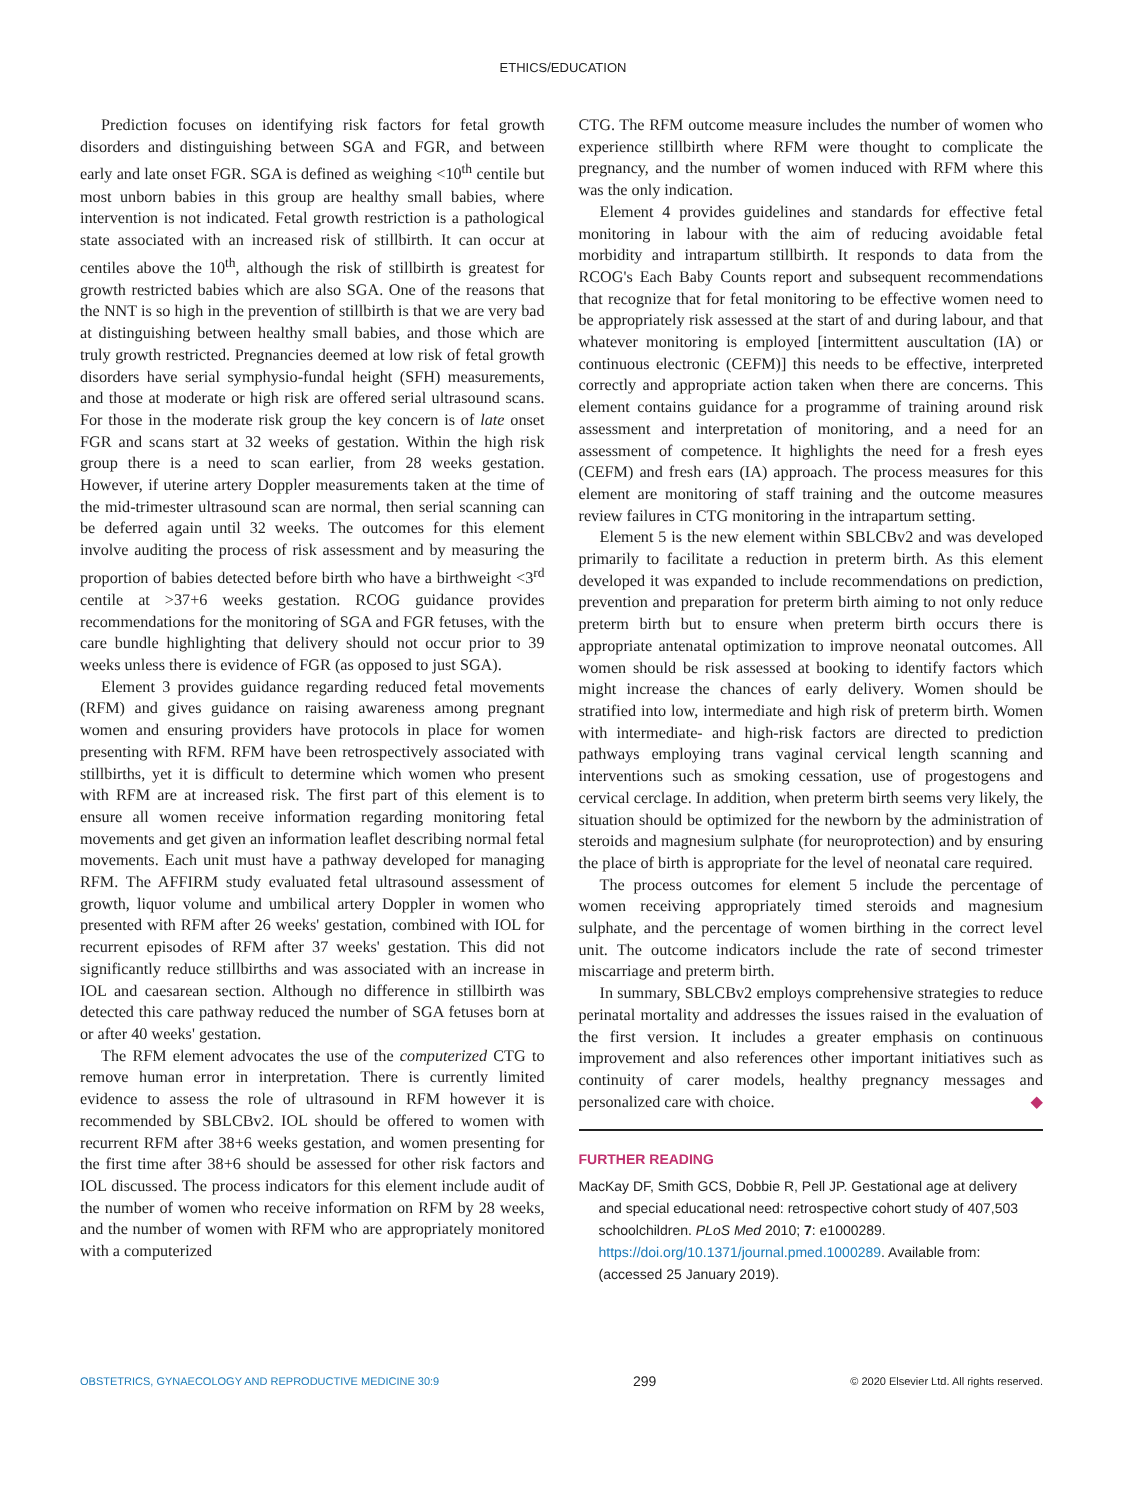ETHICS/EDUCATION
Prediction focuses on identifying risk factors for fetal growth disorders and distinguishing between SGA and FGR, and between early and late onset FGR. SGA is defined as weighing <10<sup>th</sup> centile but most unborn babies in this group are healthy small babies, where intervention is not indicated. Fetal growth restriction is a pathological state associated with an increased risk of stillbirth. It can occur at centiles above the 10<sup>th</sup>, although the risk of stillbirth is greatest for growth restricted babies which are also SGA. One of the reasons that the NNT is so high in the prevention of stillbirth is that we are very bad at distinguishing between healthy small babies, and those which are truly growth restricted. Pregnancies deemed at low risk of fetal growth disorders have serial symphysio-fundal height (SFH) measurements, and those at moderate or high risk are offered serial ultrasound scans. For those in the moderate risk group the key concern is of late onset FGR and scans start at 32 weeks of gestation. Within the high risk group there is a need to scan earlier, from 28 weeks gestation. However, if uterine artery Doppler measurements taken at the time of the mid-trimester ultrasound scan are normal, then serial scanning can be deferred again until 32 weeks. The outcomes for this element involve auditing the process of risk assessment and by measuring the proportion of babies detected before birth who have a birthweight <3<sup>rd</sup> centile at >37+6 weeks gestation. RCOG guidance provides recommendations for the monitoring of SGA and FGR fetuses, with the care bundle highlighting that delivery should not occur prior to 39 weeks unless there is evidence of FGR (as opposed to just SGA).
Element 3 provides guidance regarding reduced fetal movements (RFM) and gives guidance on raising awareness among pregnant women and ensuring providers have protocols in place for women presenting with RFM. RFM have been retrospectively associated with stillbirths, yet it is difficult to determine which women who present with RFM are at increased risk. The first part of this element is to ensure all women receive information regarding monitoring fetal movements and get given an information leaflet describing normal fetal movements. Each unit must have a pathway developed for managing RFM. The AFFIRM study evaluated fetal ultrasound assessment of growth, liquor volume and umbilical artery Doppler in women who presented with RFM after 26 weeks' gestation, combined with IOL for recurrent episodes of RFM after 37 weeks' gestation. This did not significantly reduce stillbirths and was associated with an increase in IOL and caesarean section. Although no difference in stillbirth was detected this care pathway reduced the number of SGA fetuses born at or after 40 weeks' gestation.
The RFM element advocates the use of the computerized CTG to remove human error in interpretation. There is currently limited evidence to assess the role of ultrasound in RFM however it is recommended by SBLCBv2. IOL should be offered to women with recurrent RFM after 38+6 weeks gestation, and women presenting for the first time after 38+6 should be assessed for other risk factors and IOL discussed. The process indicators for this element include audit of the number of women who receive information on RFM by 28 weeks, and the number of women with RFM who are appropriately monitored with a computerized
CTG. The RFM outcome measure includes the number of women who experience stillbirth where RFM were thought to complicate the pregnancy, and the number of women induced with RFM where this was the only indication.
Element 4 provides guidelines and standards for effective fetal monitoring in labour with the aim of reducing avoidable fetal morbidity and intrapartum stillbirth. It responds to data from the RCOG's Each Baby Counts report and subsequent recommendations that recognize that for fetal monitoring to be effective women need to be appropriately risk assessed at the start of and during labour, and that whatever monitoring is employed [intermittent auscultation (IA) or continuous electronic (CEFM)] this needs to be effective, interpreted correctly and appropriate action taken when there are concerns. This element contains guidance for a programme of training around risk assessment and interpretation of monitoring, and a need for an assessment of competence. It highlights the need for a fresh eyes (CEFM) and fresh ears (IA) approach. The process measures for this element are monitoring of staff training and the outcome measures review failures in CTG monitoring in the intrapartum setting.
Element 5 is the new element within SBLCBv2 and was developed primarily to facilitate a reduction in preterm birth. As this element developed it was expanded to include recommendations on prediction, prevention and preparation for preterm birth aiming to not only reduce preterm birth but to ensure when preterm birth occurs there is appropriate antenatal optimization to improve neonatal outcomes. All women should be risk assessed at booking to identify factors which might increase the chances of early delivery. Women should be stratified into low, intermediate and high risk of preterm birth. Women with intermediate- and high-risk factors are directed to prediction pathways employing trans vaginal cervical length scanning and interventions such as smoking cessation, use of progestogens and cervical cerclage. In addition, when preterm birth seems very likely, the situation should be optimized for the newborn by the administration of steroids and magnesium sulphate (for neuroprotection) and by ensuring the place of birth is appropriate for the level of neonatal care required.
The process outcomes for element 5 include the percentage of women receiving appropriately timed steroids and magnesium sulphate, and the percentage of women birthing in the correct level unit. The outcome indicators include the rate of second trimester miscarriage and preterm birth.
In summary, SBLCBv2 employs comprehensive strategies to reduce perinatal mortality and addresses the issues raised in the evaluation of the first version. It includes a greater emphasis on continuous improvement and also references other important initiatives such as continuity of carer models, healthy pregnancy messages and personalized care with choice. ◆
FURTHER READING
MacKay DF, Smith GCS, Dobbie R, Pell JP. Gestational age at delivery and special educational need: retrospective cohort study of 407,503 schoolchildren. PLoS Med 2010; 7: e1000289. https://doi.org/10.1371/journal.pmed.1000289. Available from: (accessed 25 January 2019).
OBSTETRICS, GYNAECOLOGY AND REPRODUCTIVE MEDICINE 30:9 299 © 2020 Elsevier Ltd. All rights reserved.